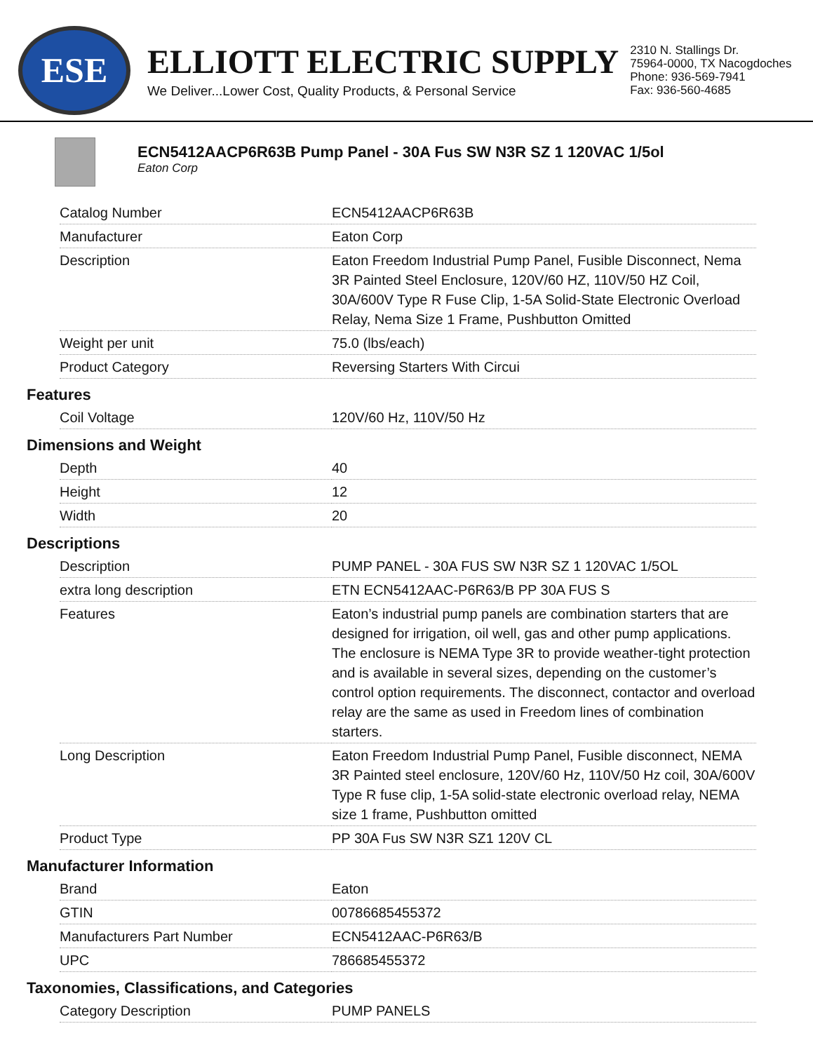ESE
ELLIOTT ELECTRIC SUPPLY
We Deliver...Lower Cost, Quality Products, & Personal Service
2310 N. Stallings Dr.
75964-0000, TX Nacogdoches
Phone: 936-569-7941
Fax: 936-560-4685
ECN5412AACP6R63B Pump Panel - 30A Fus SW N3R SZ 1 120VAC 1/5ol
Eaton Corp
| Catalog Number | ECN5412AACP6R63B |
| Manufacturer | Eaton Corp |
| Description | Eaton Freedom Industrial Pump Panel, Fusible Disconnect, Nema 3R Painted Steel Enclosure, 120V/60 HZ, 110V/50 HZ Coil, 30A/600V Type R Fuse Clip, 1-5A Solid-State Electronic Overload Relay, Nema Size 1 Frame, Pushbutton Omitted |
| Weight per unit | 75.0 (lbs/each) |
| Product Category | Reversing Starters With Circui |
Features
| Coil Voltage | 120V/60 Hz, 110V/50 Hz |
Dimensions and Weight
| Depth | 40 |
| Height | 12 |
| Width | 20 |
Descriptions
| Description | PUMP PANEL - 30A FUS SW N3R SZ 1 120VAC 1/5OL |
| extra long description | ETN ECN5412AAC-P6R63/B PP 30A FUS S |
| Features | Eaton’s industrial pump panels are combination starters that are designed for irrigation, oil well, gas and other pump applications. The enclosure is NEMA Type 3R to provide weather-tight protection and is available in several sizes, depending on the customer’s control option requirements. The disconnect, contactor and overload relay are the same as used in Freedom lines of combination starters. |
| Long Description | Eaton Freedom Industrial Pump Panel, Fusible disconnect, NEMA 3R Painted steel enclosure, 120V/60 Hz, 110V/50 Hz coil, 30A/600V Type R fuse clip, 1-5A solid-state electronic overload relay, NEMA size 1 frame, Pushbutton omitted |
| Product Type | PP 30A Fus SW N3R SZ1 120V CL |
Manufacturer Information
| Brand | Eaton |
| GTIN | 00786685455372 |
| Manufacturers Part Number | ECN5412AAC-P6R63/B |
| UPC | 786685455372 |
Taxonomies, Classifications, and Categories
| Category Description | PUMP PANELS |